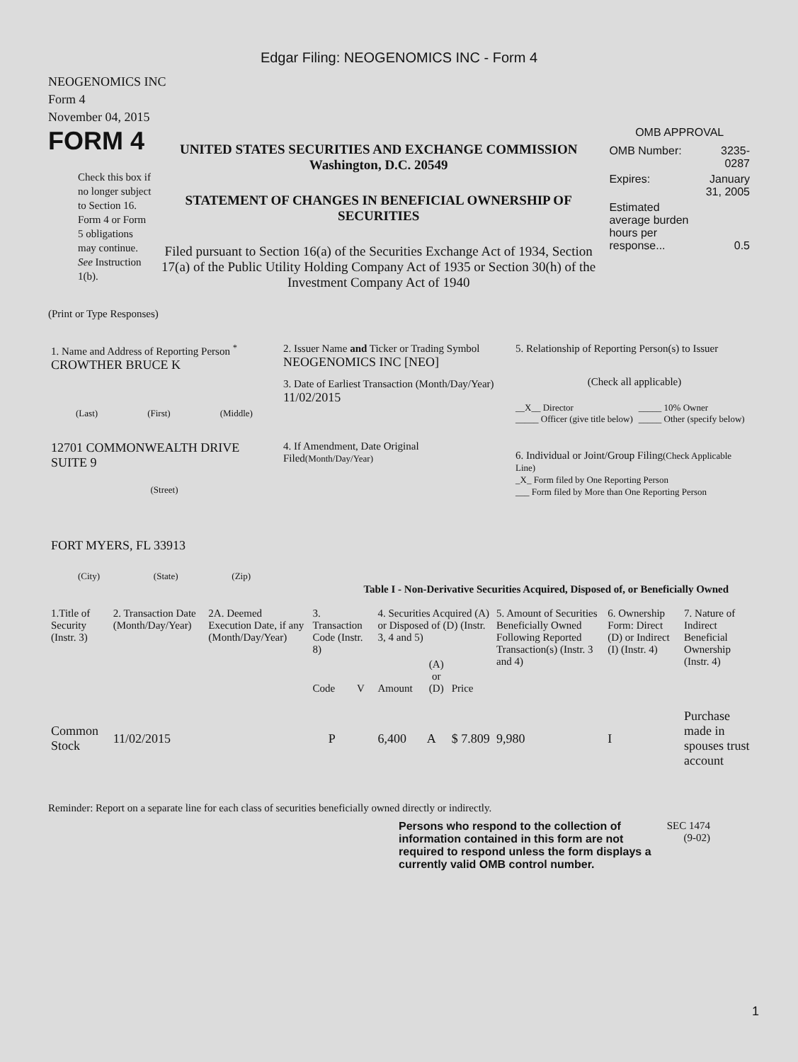Edgar Filing: NEOGENOMICS INC - Form 4
NEOGENOMICS INC
Form 4
November 04, 2015
FORM 4
Check this box if no longer subject to Section 16. Form 4 or Form 5 obligations may continue. See Instruction 1(b).
UNITED STATES SECURITIES AND EXCHANGE COMMISSION
Washington, D.C. 20549
STATEMENT OF CHANGES IN BENEFICIAL OWNERSHIP OF SECURITIES
Filed pursuant to Section 16(a) of the Securities Exchange Act of 1934, Section 17(a) of the Public Utility Holding Company Act of 1935 or Section 30(h) of the Investment Company Act of 1940
OMB APPROVAL
| OMB Number: | 3235-0287 |
| Expires: | January 31, 2005 |
| Estimated average burden hours per response... | 0.5 |
(Print or Type Responses)
| 1. Name and Address of Reporting Person <sup>*</sup> CROWTHER BRUCE K (Last) (First) (Middle) 12701 COMMONWEALTH DRIVE SUITE 9 (Street) FORT MYERS, FL 33913 (City) (State) (Zip) | 2. Issuer Name and Ticker or Trading Symbol NEOGENOMICS INC [NEO] 3. Date of Earliest Transaction (Month/Day/Year) 11/02/2015 4. If Amendment, Date Original Filed (Month/Day/Year) | 5. Relationship of Reporting Person(s) to Issuer (Check all applicable) / __X__ Director _____ Officer (give title below) / _____ 10% Owner _____ Other (specify below) / 6. Individual or Joint/Group Filing (Check Applicable Line) _X_ Form filed by One Reporting Person ___ Form filed by More than One Reporting Person |
Table I - Non-Derivative Securities Acquired, Disposed of, or Beneficially Owned
| 1.Title of Security (Instr. 3) | 2. Transaction Date (Month/Day/Year) | 2A. Deemed Execution Date, if any (Month/Day/Year) | 3. Transaction Code (Instr. 8) | | 4. Securities Acquired (A) or Disposed of (D) (Instr. 3, 4 and 5) | | | 5. Amount of Securities Beneficially Owned Following Reported Transaction(s) (Instr. 3 and 4) | 6. Ownership Form: Direct (D) or Indirect (I) (Instr. 4) | 7. Nature of Indirect Beneficial Ownership (Instr. 4) |
| | | | Code | V | Amount | (A) or (D) | Price | | | |
| Common Stock | 11/02/2015 | | P | | 6,400 | A | $ 7.809 | 9,980 | I | Purchase made in spouses trust account |
Reminder: Report on a separate line for each class of securities beneficially owned directly or indirectly.
Persons who respond to the collection of information contained in this form are not required to respond unless the form displays a currently valid OMB control number.
SEC 1474
(9-02)
1